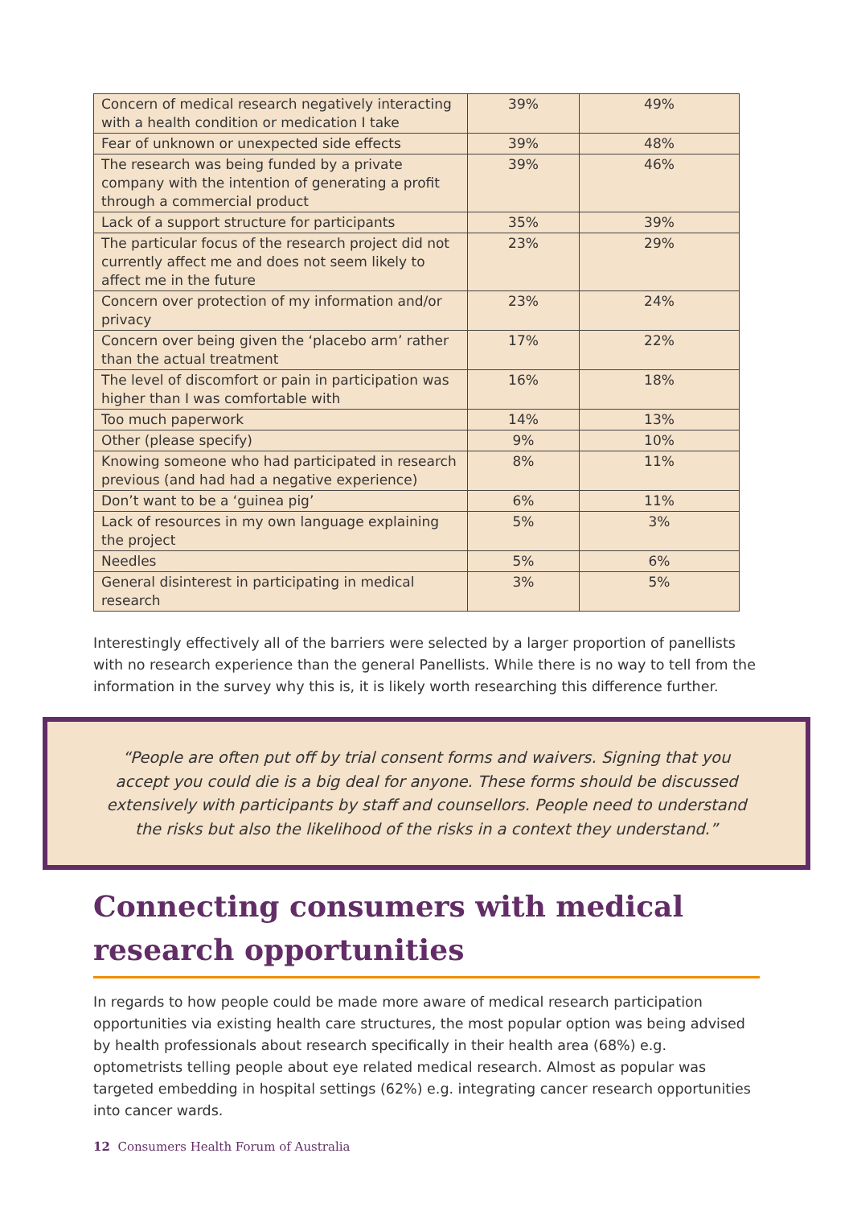| Concern of medical research negatively interacting with a health condition or medication I take | 39% | 49% |
| Fear of unknown or unexpected side effects | 39% | 48% |
| The research was being funded by a private company with the intention of generating a profit through a commercial product | 39% | 46% |
| Lack of a support structure for participants | 35% | 39% |
| The particular focus of the research project did not currently affect me and does not seem likely to affect me in the future | 23% | 29% |
| Concern over protection of my information and/or privacy | 23% | 24% |
| Concern over being given the ‘placebo arm’ rather than the actual treatment | 17% | 22% |
| The level of discomfort or pain in participation was higher than I was comfortable with | 16% | 18% |
| Too much paperwork | 14% | 13% |
| Other (please specify) | 9% | 10% |
| Knowing someone who had participated in research previous (and had had a negative experience) | 8% | 11% |
| Don’t want to be a ‘guinea pig’ | 6% | 11% |
| Lack of resources in my own language explaining the project | 5% | 3% |
| Needles | 5% | 6% |
| General disinterest in participating in medical research | 3% | 5% |
Interestingly effectively all of the barriers were selected by a larger proportion of panellists with no research experience than the general Panellists. While there is no way to tell from the information in the survey why this is, it is likely worth researching this difference further.
“People are often put off by trial consent forms and waivers. Signing that you accept you could die is a big deal for anyone. These forms should be discussed extensively with participants by staff and counsellors. People need to understand the risks but also the likelihood of the risks in a context they understand.”
Connecting consumers with medical research opportunities
In regards to how people could be made more aware of medical research participation opportunities via existing health care structures, the most popular option was being advised by health professionals about research specifically in their health area (68%) e.g. optometrists telling people about eye related medical research. Almost as popular was targeted embedding in hospital settings (62%) e.g. integrating cancer research opportunities into cancer wards.
12 Consumers Health Forum of Australia